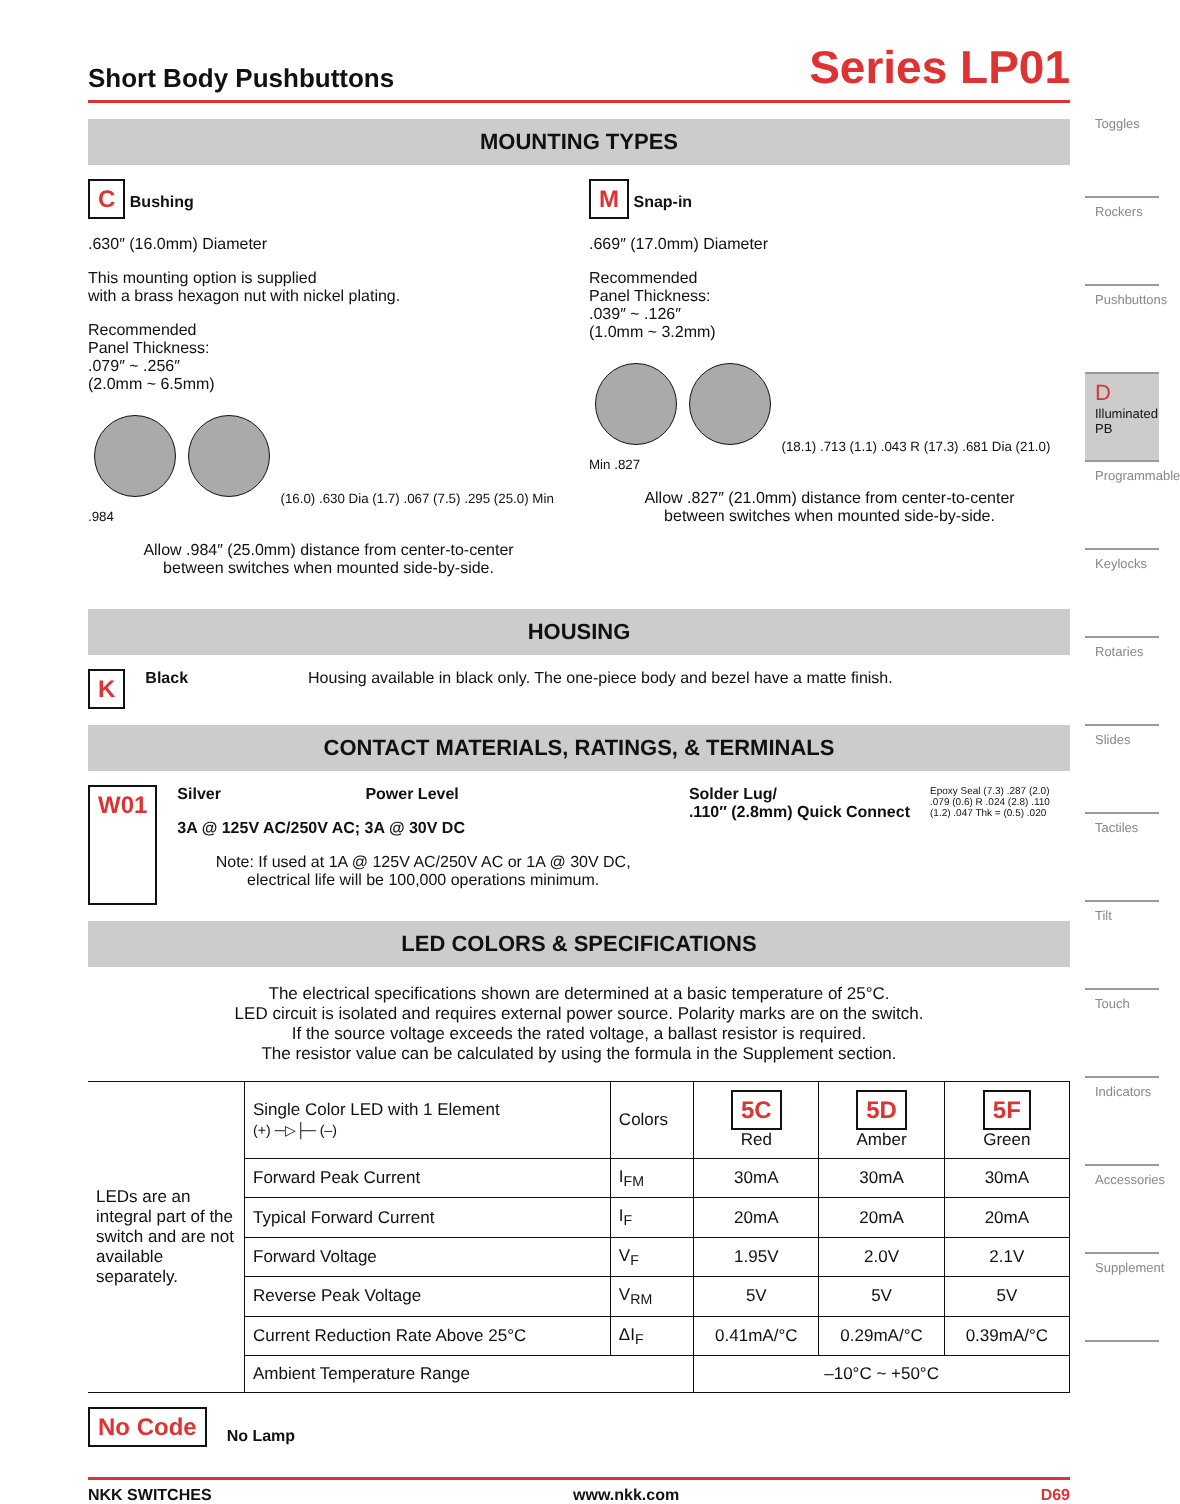Short Body Pushbuttons
Series LP01
MOUNTING TYPES
C Bushing
.630″ (16.0mm) Diameter
This mounting option is supplied
with a brass hexagon nut with nickel plating.
Recommended
Panel Thickness:
.079″ ~ .256″
(2.0mm ~ 6.5mm)
(16.0) .630 Dia (1.7) .067 (7.5) .295 (25.0) Min .984
Allow .984″ (25.0mm) distance from center-to-center
between switches when mounted side-by-side.
M Snap-in
.669″ (17.0mm) Diameter
Recommended
Panel Thickness:
.039″ ~ .126″
(1.0mm ~ 3.2mm)
(18.1) .713 (1.1) .043 R (17.3) .681 Dia (21.0) Min .827
Allow .827″ (21.0mm) distance from center-to-center
between switches when mounted side-by-side.
HOUSING
K Black Housing available in black only. The one-piece body and bezel have a matte finish.
CONTACT MATERIALS, RATINGS, & TERMINALS
W01
Silver Power Level
3A @ 125V AC/250V AC; 3A @ 30V DC
Note: If used at 1A @ 125V AC/250V AC or 1A @ 30V DC,
electrical life will be 100,000 operations minimum.
Solder Lug/
.110″ (2.8mm) Quick Connect
Epoxy Seal (7.3) .287 (2.0) .079 (0.6) R .024 (2.8) .110 (1.2) .047 Thk = (0.5) .020
LED COLORS & SPECIFICATIONS
The electrical specifications shown are determined at a basic temperature of 25°C.
LED circuit is isolated and requires external power source. Polarity marks are on the switch.
If the source voltage exceeds the rated voltage, a ballast resistor is required.
The resistor value can be calculated by using the formula in the Supplement section.
| LEDs are an integral part of the switch and are not available separately. | Single Color LED with 1 Element (+) ─▷├─ (–) | Colors | 5C Red | 5D Amber | 5F Green |
| | Forward Peak Current | I<sub>FM</sub> | 30mA | 30mA | 30mA |
| | Typical Forward Current | I<sub>F</sub> | 20mA | 20mA | 20mA |
| | Forward Voltage | V<sub>F</sub> | 1.95V | 2.0V | 2.1V |
| | Reverse Peak Voltage | V<sub>RM</sub> | 5V | 5V | 5V |
| | Current Reduction Rate Above 25°C | ΔI<sub>F</sub> | 0.41mA/°C | 0.29mA/°C | 0.39mA/°C |
| | Ambient Temperature Range | | –10°C ~ +50°C | | |
No Code No Lamp
NKK SWITCHES www.nkk.com D69
Toggles
Rockers
Pushbuttons
D Illuminated PB
Programmable
Keylocks
Rotaries
Slides
Tactiles
Tilt
Touch
Indicators
Accessories
Supplement